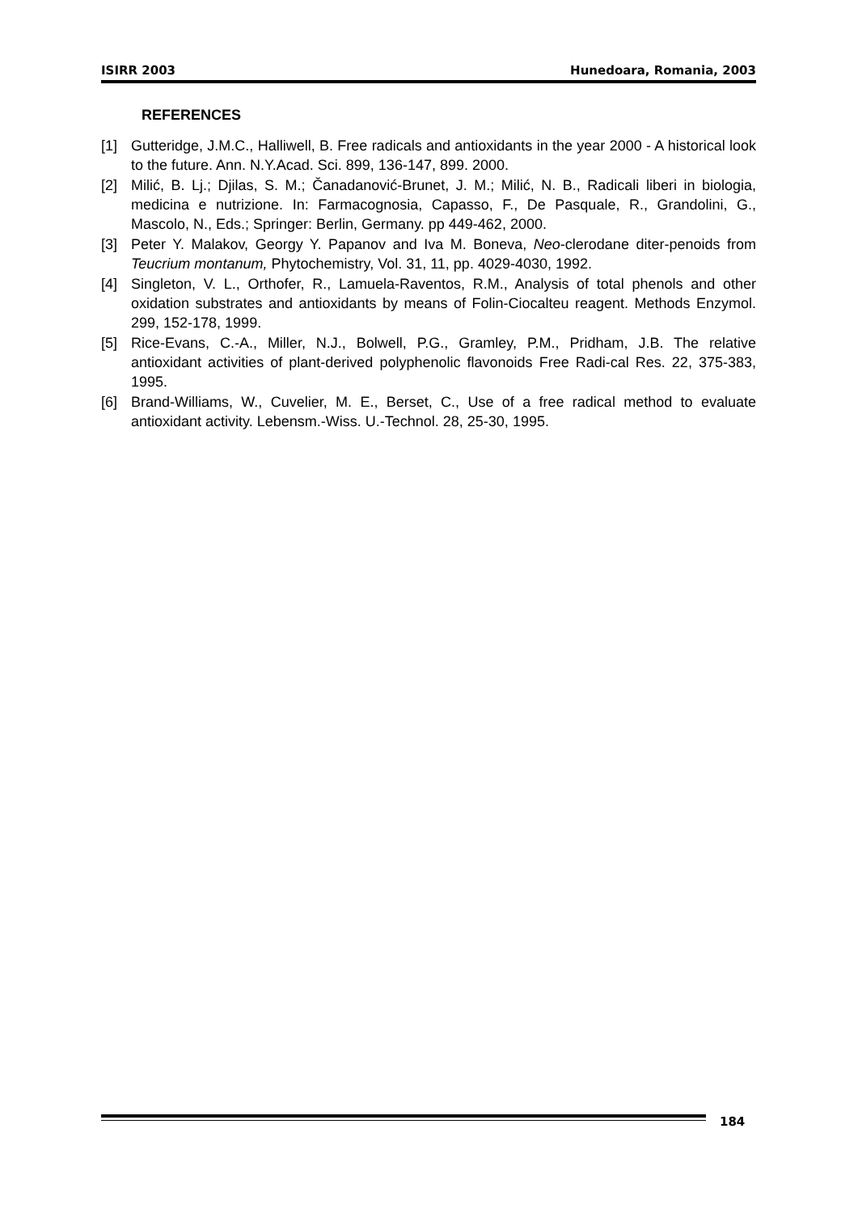ISIRR 2003 Hunedoara, Romania, 2003
REFERENCES
[1] Gutteridge, J.M.C., Halliwell, B. Free radicals and antioxidants in the year 2000 - A historical look to the future. Ann. N.Y.Acad. Sci. 899, 136-147, 899. 2000.
[2] Milić, B. Lj.; Djilas, S. M.; Čanadanović-Brunet, J. M.; Milić, N. B., Radicali liberi in biologia, medicina e nutrizione. In: Farmacognosia, Capasso, F., De Pasquale, R., Grandolini, G., Mascolo, N., Eds.; Springer: Berlin, Germany. pp 449-462, 2000.
[3] Peter Y. Malakov, Georgy Y. Papanov and Iva M. Boneva, Neo-clerodane diter-penoids from Teucrium montanum, Phytochemistry, Vol. 31, 11, pp. 4029-4030, 1992.
[4] Singleton, V. L., Orthofer, R., Lamuela-Raventos, R.M., Analysis of total phenols and other oxidation substrates and antioxidants by means of Folin-Ciocalteu reagent. Methods Enzymol. 299, 152-178, 1999.
[5] Rice-Evans, C.-A., Miller, N.J., Bolwell, P.G., Gramley, P.M., Pridham, J.B. The relative antioxidant activities of plant-derived polyphenolic flavonoids Free Radi-cal Res. 22, 375-383, 1995.
[6] Brand-Williams, W., Cuvelier, M. E., Berset, C., Use of a free radical method to evaluate antioxidant activity. Lebensm.-Wiss. U.-Technol. 28, 25-30, 1995.
184